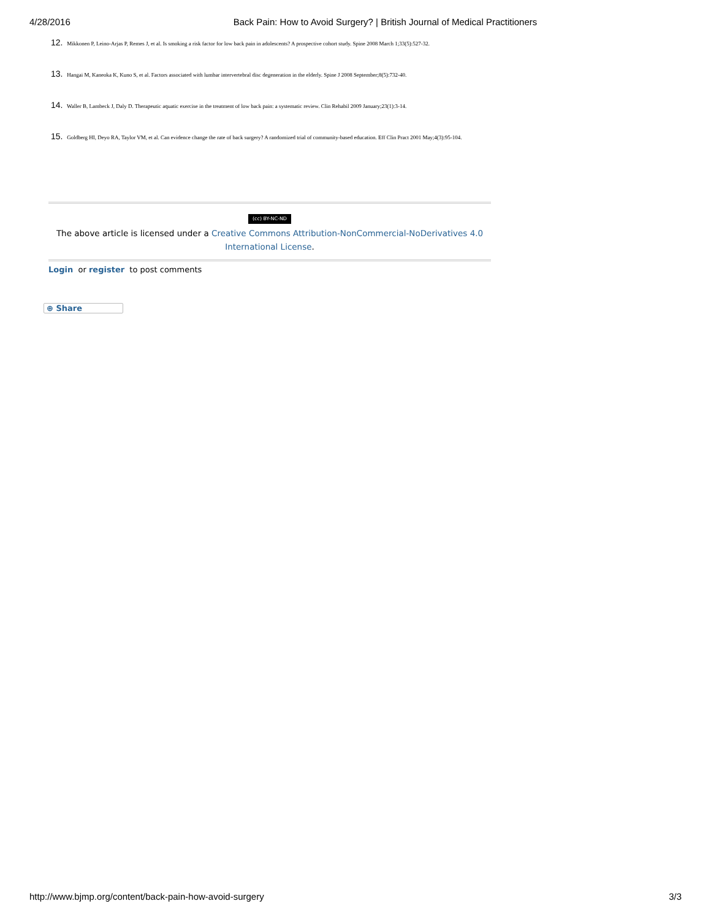4/28/2016 Back Pain: How to Avoid Surgery? | British Journal of Medical Practitioners
12. Mikkonen P, Leino-Arjas P, Remes J, et al. Is smoking a risk factor for low back pain in adolescents? A prospective cohort study. Spine 2008 March 1;33(5):527-32.
13. Hangai M, Kaneoka K, Kuno S, et al. Factors associated with lumbar intervertebral disc degeneration in the elderly. Spine J 2008 September;8(5):732-40.
14. Waller B, Lambeck J, Daly D. Therapeutic aquatic exercise in the treatment of low back pain: a systematic review. Clin Rehabil 2009 January;23(1):3-14.
15. Goldberg HI, Deyo RA, Taylor VM, et al. Can evidence change the rate of back surgery? A randomized trial of community-based education. Eff Clin Pract 2001 May;4(3):95-104.
(cc) BY-NC-ND
The above article is licensed under a Creative Commons Attribution-NonCommercial-NoDerivatives 4.0 International License.
Login or register to post comments
⊕ Share
http://www.bjmp.org/content/back-pain-how-avoid-surgery 3/3